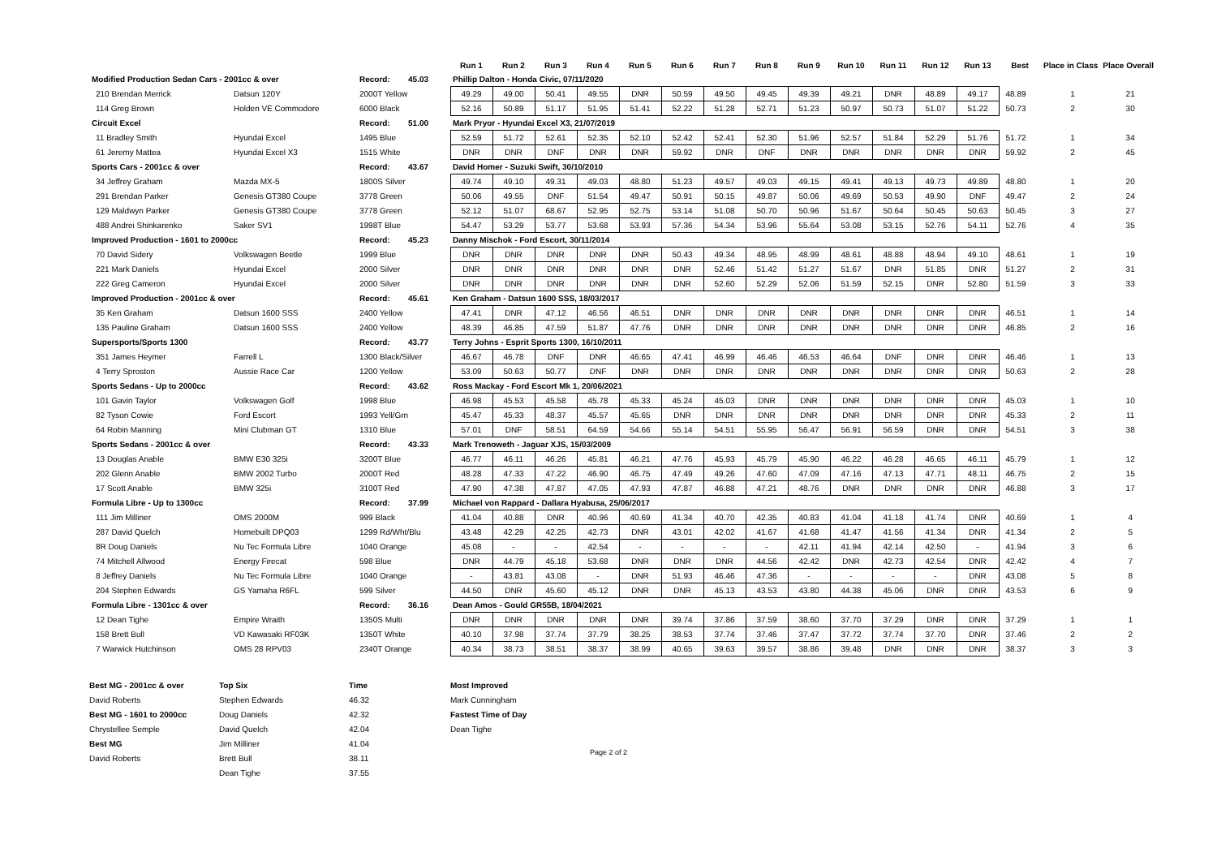| | | | Run 1 | Run 2 | Run 3 | Run 4 | Run 5 | Run 6 | Run 7 | Run 8 | Run 9 | Run 10 | Run 11 | Run 12 | Run 13 | Best | Place in Class | Place Overall |
| --- | --- | --- | --- | --- | --- | --- | --- | --- | --- | --- | --- | --- | --- | --- | --- | --- | --- | --- |
| Modified Production Sedan Cars - 2001cc & over | | Record: 45.03 | Phillip Dalton - Honda Civic, 07/11/2020 | | | | | | | | | | | | | | | |
| 210 Brendan Merrick | Datsun 120Y | 2000T Yellow | 49.29 | 49.00 | 50.41 | 49.55 | DNR | 50.59 | 49.50 | 49.45 | 49.39 | 49.21 | DNR | 48.89 | 49.17 | 48.89 | 1 | 21 |
| 114 Greg Brown | Holden VE Commodore | 6000 Black | 52.16 | 50.89 | 51.17 | 51.95 | 51.41 | 52.22 | 51.28 | 52.71 | 51.23 | 50.97 | 50.73 | 51.07 | 51.22 | 50.73 | 2 | 30 |
| Circuit Excel | | Record: 51.00 | Mark Pryor - Hyundai Excel X3, 21/07/2019 | | | | | | | | | | | | | | | |
| 11 Bradley Smith | Hyundai Excel | 1495 Blue | 52.59 | 51.72 | 52.61 | 52.35 | 52.10 | 52.42 | 52.41 | 52.30 | 51.96 | 52.57 | 51.84 | 52.29 | 51.76 | 51.72 | 1 | 34 |
| 61 Jeremy Mattea | Hyundai Excel X3 | 1515 White | DNR | DNR | DNF | DNR | DNR | 59.92 | DNR | DNF | DNR | DNR | DNR | DNR | DNR | 59.92 | 2 | 45 |
| Sports Cars - 2001cc & over | | Record: 43.67 | David Homer - Suzuki Swift, 30/10/2010 | | | | | | | | | | | | | | | |
| 34 Jeffrey Graham | Mazda MX-5 | 1800S Silver | 49.74 | 49.10 | 49.31 | 49.03 | 48.80 | 51.23 | 49.57 | 49.03 | 49.15 | 49.41 | 49.13 | 49.73 | 49.89 | 48.80 | 1 | 20 |
| 291 Brendan Parker | Genesis GT380 Coupe | 3778 Green | 50.06 | 49.55 | DNF | 51.54 | 49.47 | 50.91 | 50.15 | 49.87 | 50.06 | 49.69 | 50.53 | 49.90 | DNF | 49.47 | 2 | 24 |
| 129 Maldwyn Parker | Genesis GT380 Coupe | 3778 Green | 52.12 | 51.07 | 68.67 | 52.95 | 52.75 | 53.14 | 51.08 | 50.70 | 50.96 | 51.67 | 50.64 | 50.45 | 50.63 | 50.45 | 3 | 27 |
| 488 Andrei Shinkarenko | Saker SV1 | 1998T Blue | 54.47 | 53.29 | 53.77 | 53.68 | 53.93 | 57.36 | 54.34 | 53.96 | 55.64 | 53.08 | 53.15 | 52.76 | 54.11 | 52.76 | 4 | 35 |
| Improved Production - 1601 to 2000cc | | Record: 45.23 | Danny Mischok - Ford Escort, 30/11/2014 | | | | | | | | | | | | | | | |
| 70 David Sidery | Volkswagen Beetle | 1999 Blue | DNR | DNR | DNR | DNR | DNR | 50.43 | 49.34 | 48.95 | 48.99 | 48.61 | 48.88 | 48.94 | 49.10 | 48.61 | 1 | 19 |
| 221 Mark Daniels | Hyundai Excel | 2000 Silver | DNR | DNR | DNR | DNR | DNR | DNR | 52.46 | 51.42 | 51.27 | 51.67 | DNR | 51.85 | DNR | 51.27 | 2 | 31 |
| 222 Greg Cameron | Hyundai Excel | 2000 Silver | DNR | DNR | DNR | DNR | DNR | DNR | 52.60 | 52.29 | 52.06 | 51.59 | 52.15 | DNR | 52.80 | 51.59 | 3 | 33 |
| Improved Production - 2001cc & over | | Record: 45.61 | Ken Graham - Datsun 1600 SSS, 18/03/2017 | | | | | | | | | | | | | | | |
| 35 Ken Graham | Datsun 1600 SSS | 2400 Yellow | 47.41 | DNR | 47.12 | 46.56 | 46.51 | DNR | DNR | DNR | DNR | DNR | DNR | DNR | DNR | 46.51 | 1 | 14 |
| 135 Pauline Graham | Datsun 1600 SSS | 2400 Yellow | 48.39 | 46.85 | 47.59 | 51.87 | 47.76 | DNR | DNR | DNR | DNR | DNR | DNR | DNR | DNR | 46.85 | 2 | 16 |
| Supersports/Sports 1300 | | Record: 43.77 | Terry Johns - Esprit Sports 1300, 16/10/2011 | | | | | | | | | | | | | | | |
| 351 James Heymer | Farrell L | 1300 Black/Silver | 46.67 | 46.78 | DNF | DNR | 46.65 | 47.41 | 46.99 | 46.46 | 46.53 | 46.64 | DNF | DNR | DNR | 46.46 | 1 | 13 |
| 4 Terry Sproston | Aussie Race Car | 1200 Yellow | 53.09 | 50.63 | 50.77 | DNF | DNR | DNR | DNR | DNR | DNR | DNR | DNR | DNR | DNR | 50.63 | 2 | 28 |
| Sports Sedans - Up to 2000cc | | Record: 43.62 | Ross Mackay - Ford Escort Mk 1, 20/06/2021 | | | | | | | | | | | | | | | |
| 101 Gavin Taylor | Volkswagen Golf | 1998 Blue | 46.98 | 45.53 | 45.58 | 45.78 | 45.33 | 45.24 | 45.03 | DNR | DNR | DNR | DNR | DNR | DNR | 45.03 | 1 | 10 |
| 82 Tyson Cowie | Ford Escort | 1993 Yell/Grn | 45.47 | 45.33 | 48.37 | 45.57 | 45.65 | DNR | DNR | DNR | DNR | DNR | DNR | DNR | DNR | 45.33 | 2 | 11 |
| 64 Robin Manning | Mini Clubman GT | 1310 Blue | 57.01 | DNF | 58.51 | 64.59 | 54.66 | 55.14 | 54.51 | 55.95 | 56.47 | 56.91 | 56.59 | DNR | DNR | 54.51 | 3 | 38 |
| Sports Sedans - 2001cc & over | | Record: 43.33 | Mark Trenoweth - Jaguar XJS, 15/03/2009 | | | | | | | | | | | | | | | |
| 13 Douglas Anable | BMW E30 325i | 3200T Blue | 46.77 | 46.11 | 46.26 | 45.81 | 46.21 | 47.76 | 45.93 | 45.79 | 45.90 | 46.22 | 46.28 | 46.65 | 46.11 | 45.79 | 1 | 12 |
| 202 Glenn Anable | BMW 2002 Turbo | 2000T Red | 48.28 | 47.33 | 47.22 | 46.90 | 46.75 | 47.49 | 49.26 | 47.60 | 47.09 | 47.16 | 47.13 | 47.71 | 48.11 | 46.75 | 2 | 15 |
| 17 Scott Anable | BMW 325i | 3100T Red | 47.90 | 47.38 | 47.87 | 47.05 | 47.93 | 47.87 | 46.88 | 47.21 | 48.76 | DNR | DNR | DNR | DNR | 46.88 | 3 | 17 |
| Formula Libre - Up to 1300cc | | Record: 37.99 | Michael von Rappard - Dallara Hyabusa, 25/06/2017 | | | | | | | | | | | | | | | |
| 111 Jim Milliner | OMS 2000M | 999 Black | 41.04 | 40.88 | DNR | 40.96 | 40.69 | 41.34 | 40.70 | 42.35 | 40.83 | 41.04 | 41.18 | 41.74 | DNR | 40.69 | 1 | 4 |
| 287 David Quelch | Homebuilt DPQ03 | 1299 Rd/Wht/Blu | 43.48 | 42.29 | 42.25 | 42.73 | DNR | 43.01 | 42.02 | 41.67 | 41.68 | 41.47 | 41.56 | 41.34 | DNR | 41.34 | 2 | 5 |
| 8R Doug Daniels | Nu Tec Formula Libre | 1040 Orange | 45.08 | - | - | 42.54 | - | - | - | - | 42.11 | 41.94 | 42.14 | 42.50 | - | 41.94 | 3 | 6 |
| 74 Mitchell Allwood | Energy Firecat | 598 Blue | DNR | 44.79 | 45.18 | 53.68 | DNR | DNR | DNR | 44.56 | 42.42 | DNR | 42.73 | 42.54 | DNR | 42.42 | 4 | 7 |
| 8 Jeffrey Daniels | Nu Tec Formula Libre | 1040 Orange | - | 43.81 | 43.08 | - | DNR | 51.93 | 46.46 | 47.36 | - | - | - | - | DNR | 43.08 | 5 | 8 |
| 204 Stephen Edwards | GS Yamaha R6FL | 599 Silver | 44.50 | DNR | 45.60 | 45.12 | DNR | DNR | 45.13 | 43.53 | 43.80 | 44.38 | 45.06 | DNR | DNR | 43.53 | 6 | 9 |
| Formula Libre - 1301cc & over | | Record: 36.16 | Dean Amos - Gould GR55B, 18/04/2021 | | | | | | | | | | | | | | | |
| 12 Dean Tighe | Empire Wraith | 1350S Multi | DNR | DNR | DNR | DNR | DNR | 39.74 | 37.86 | 37.59 | 38.60 | 37.70 | 37.29 | DNR | DNR | 37.29 | 1 | 1 |
| 158 Brett Bull | VD Kawasaki RF03K | 1350T White | 40.10 | 37.98 | 37.74 | 37.79 | 38.25 | 38.53 | 37.74 | 37.46 | 37.47 | 37.72 | 37.74 | 37.70 | DNR | 37.46 | 2 | 2 |
| 7 Warwick Hutchinson | OMS 28 RPV03 | 2340T Orange | 40.34 | 38.73 | 38.51 | 38.37 | 38.99 | 40.65 | 39.63 | 39.57 | 38.86 | 39.48 | DNR | DNR | DNR | 38.37 | 3 | 3 |
| Best MG - 2001cc & over | Top Six | Time | Most Improved |
| David Roberts | Stephen Edwards | 46.32 | Mark Cunningham |
| Best MG - 1601 to 2000cc | Doug Daniels | 42.32 | Fastest Time of Day |
| Chrystellee Semple | David Quelch | 42.04 | Dean Tighe |
| Best MG | Jim Milliner | 41.04 | |
| David Roberts | Brett Bull | 38.11 | |
| | Dean Tighe | 37.55 | |
Page 2 of 2